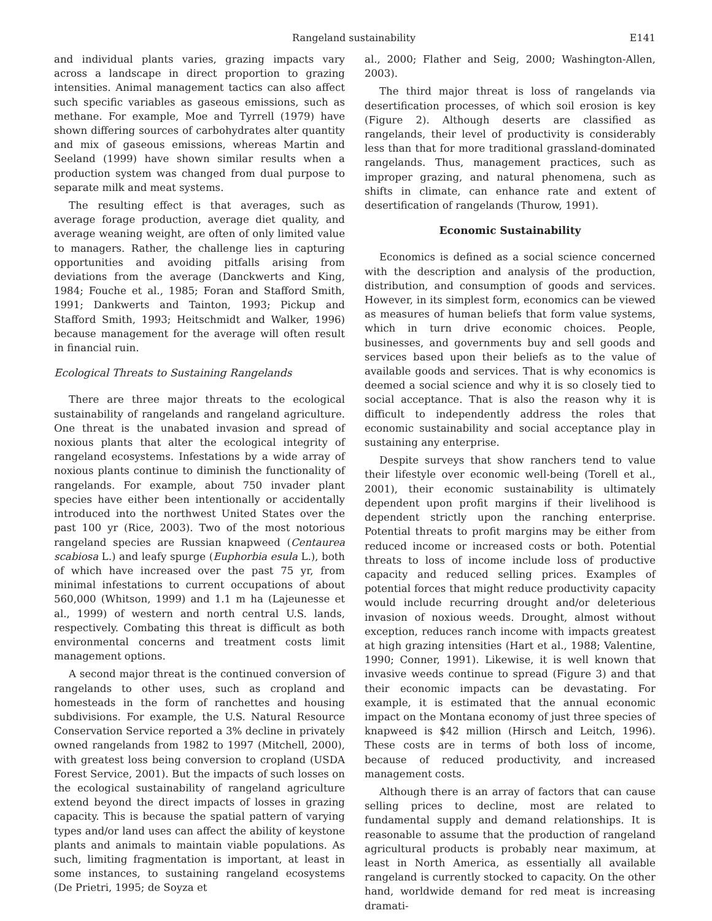Rangeland sustainability E141
and individual plants varies, grazing impacts vary across a landscape in direct proportion to grazing intensities. Animal management tactics can also affect such specific variables as gaseous emissions, such as methane. For example, Moe and Tyrrell (1979) have shown differing sources of carbohydrates alter quantity and mix of gaseous emissions, whereas Martin and Seeland (1999) have shown similar results when a production system was changed from dual purpose to separate milk and meat systems.
The resulting effect is that averages, such as average forage production, average diet quality, and average weaning weight, are often of only limited value to managers. Rather, the challenge lies in capturing opportunities and avoiding pitfalls arising from deviations from the average (Danckwerts and King, 1984; Fouche et al., 1985; Foran and Stafford Smith, 1991; Dankwerts and Tainton, 1993; Pickup and Stafford Smith, 1993; Heitschmidt and Walker, 1996) because management for the average will often result in financial ruin.
Ecological Threats to Sustaining Rangelands
There are three major threats to the ecological sustainability of rangelands and rangeland agriculture. One threat is the unabated invasion and spread of noxious plants that alter the ecological integrity of rangeland ecosystems. Infestations by a wide array of noxious plants continue to diminish the functionality of rangelands. For example, about 750 invader plant species have either been intentionally or accidentally introduced into the northwest United States over the past 100 yr (Rice, 2003). Two of the most notorious rangeland species are Russian knapweed (Centaurea scabiosa L.) and leafy spurge (Euphorbia esula L.), both of which have increased over the past 75 yr, from minimal infestations to current occupations of about 560,000 (Whitson, 1999) and 1.1 m ha (Lajeunesse et al., 1999) of western and north central U.S. lands, respectively. Combating this threat is difficult as both environmental concerns and treatment costs limit management options.
A second major threat is the continued conversion of rangelands to other uses, such as cropland and homesteads in the form of ranchettes and housing subdivisions. For example, the U.S. Natural Resource Conservation Service reported a 3% decline in privately owned rangelands from 1982 to 1997 (Mitchell, 2000), with greatest loss being conversion to cropland (USDA Forest Service, 2001). But the impacts of such losses on the ecological sustainability of rangeland agriculture extend beyond the direct impacts of losses in grazing capacity. This is because the spatial pattern of varying types and/or land uses can affect the ability of keystone plants and animals to maintain viable populations. As such, limiting fragmentation is important, at least in some instances, to sustaining rangeland ecosystems (De Prietri, 1995; de Soyza et
al., 2000; Flather and Seig, 2000; Washington-Allen, 2003).
The third major threat is loss of rangelands via desertification processes, of which soil erosion is key (Figure 2). Although deserts are classified as rangelands, their level of productivity is considerably less than that for more traditional grassland-dominated rangelands. Thus, management practices, such as improper grazing, and natural phenomena, such as shifts in climate, can enhance rate and extent of desertification of rangelands (Thurow, 1991).
Economic Sustainability
Economics is defined as a social science concerned with the description and analysis of the production, distribution, and consumption of goods and services. However, in its simplest form, economics can be viewed as measures of human beliefs that form value systems, which in turn drive economic choices. People, businesses, and governments buy and sell goods and services based upon their beliefs as to the value of available goods and services. That is why economics is deemed a social science and why it is so closely tied to social acceptance. That is also the reason why it is difficult to independently address the roles that economic sustainability and social acceptance play in sustaining any enterprise.
Despite surveys that show ranchers tend to value their lifestyle over economic well-being (Torell et al., 2001), their economic sustainability is ultimately dependent upon profit margins if their livelihood is dependent strictly upon the ranching enterprise. Potential threats to profit margins may be either from reduced income or increased costs or both. Potential threats to loss of income include loss of productive capacity and reduced selling prices. Examples of potential forces that might reduce productivity capacity would include recurring drought and/or deleterious invasion of noxious weeds. Drought, almost without exception, reduces ranch income with impacts greatest at high grazing intensities (Hart et al., 1988; Valentine, 1990; Conner, 1991). Likewise, it is well known that invasive weeds continue to spread (Figure 3) and that their economic impacts can be devastating. For example, it is estimated that the annual economic impact on the Montana economy of just three species of knapweed is $42 million (Hirsch and Leitch, 1996). These costs are in terms of both loss of income, because of reduced productivity, and increased management costs.
Although there is an array of factors that can cause selling prices to decline, most are related to fundamental supply and demand relationships. It is reasonable to assume that the production of rangeland agricultural products is probably near maximum, at least in North America, as essentially all available rangeland is currently stocked to capacity. On the other hand, worldwide demand for red meat is increasing dramati-